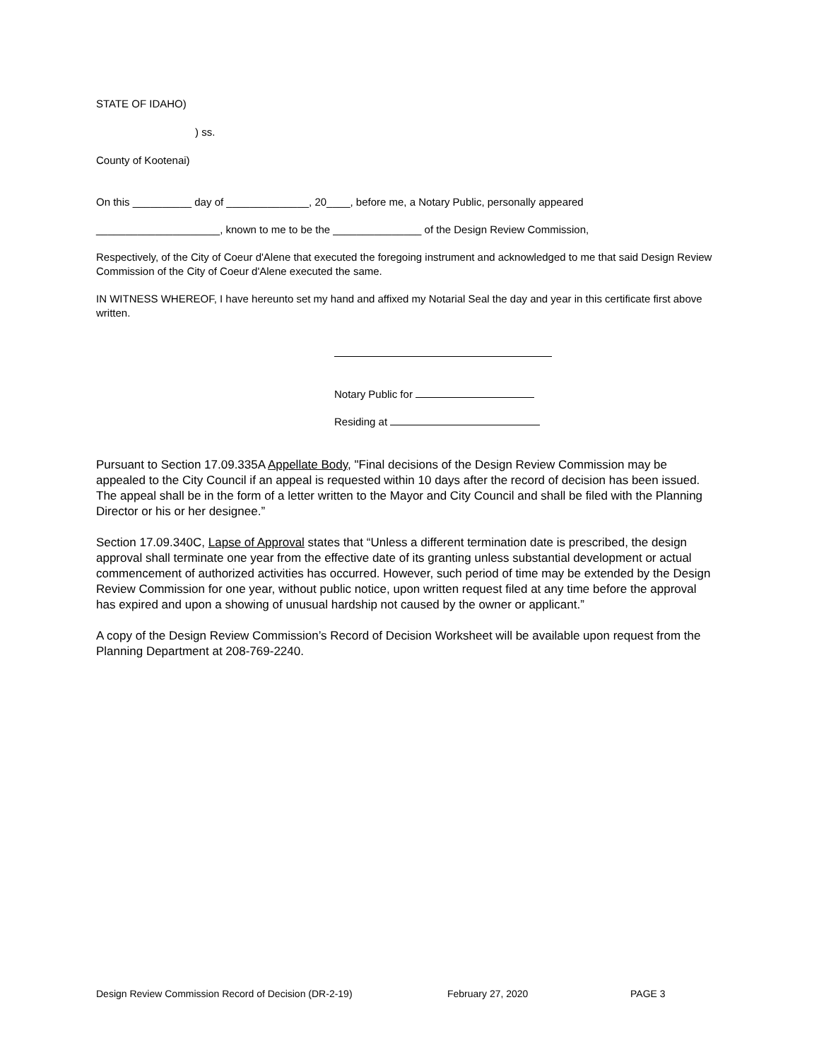STATE OF IDAHO)
) ss.
County of Kootenai)
On this __________ day of ______________, 20____, before me, a Notary Public, personally appeared
_____________________, known to me to be the _______________ of the Design Review Commission,
Respectively, of the City of Coeur d'Alene that executed the foregoing instrument and acknowledged to me that said Design Review Commission of the City of Coeur d'Alene executed the same.
IN WITNESS WHEREOF, I have hereunto set my hand and affixed my Notarial Seal the day and year in this certificate first above written.
Notary Public for
Residing at
Pursuant to Section 17.09.335A Appellate Body, "Final decisions of the Design Review Commission may be appealed to the City Council if an appeal is requested within 10 days after the record of decision has been issued. The appeal shall be in the form of a letter written to the Mayor and City Council and shall be filed with the Planning Director or his or her designee.”
Section 17.09.340C, Lapse of Approval states that “Unless a different termination date is prescribed, the design approval shall terminate one year from the effective date of its granting unless substantial development or actual commencement of authorized activities has occurred. However, such period of time may be extended by the Design Review Commission for one year, without public notice, upon written request filed at any time before the approval has expired and upon a showing of unusual hardship not caused by the owner or applicant.”
A copy of the Design Review Commission’s Record of Decision Worksheet will be available upon request from the Planning Department at 208-769-2240.
Design Review Commission Record of Decision (DR-2-19) February 27, 2020 PAGE 3